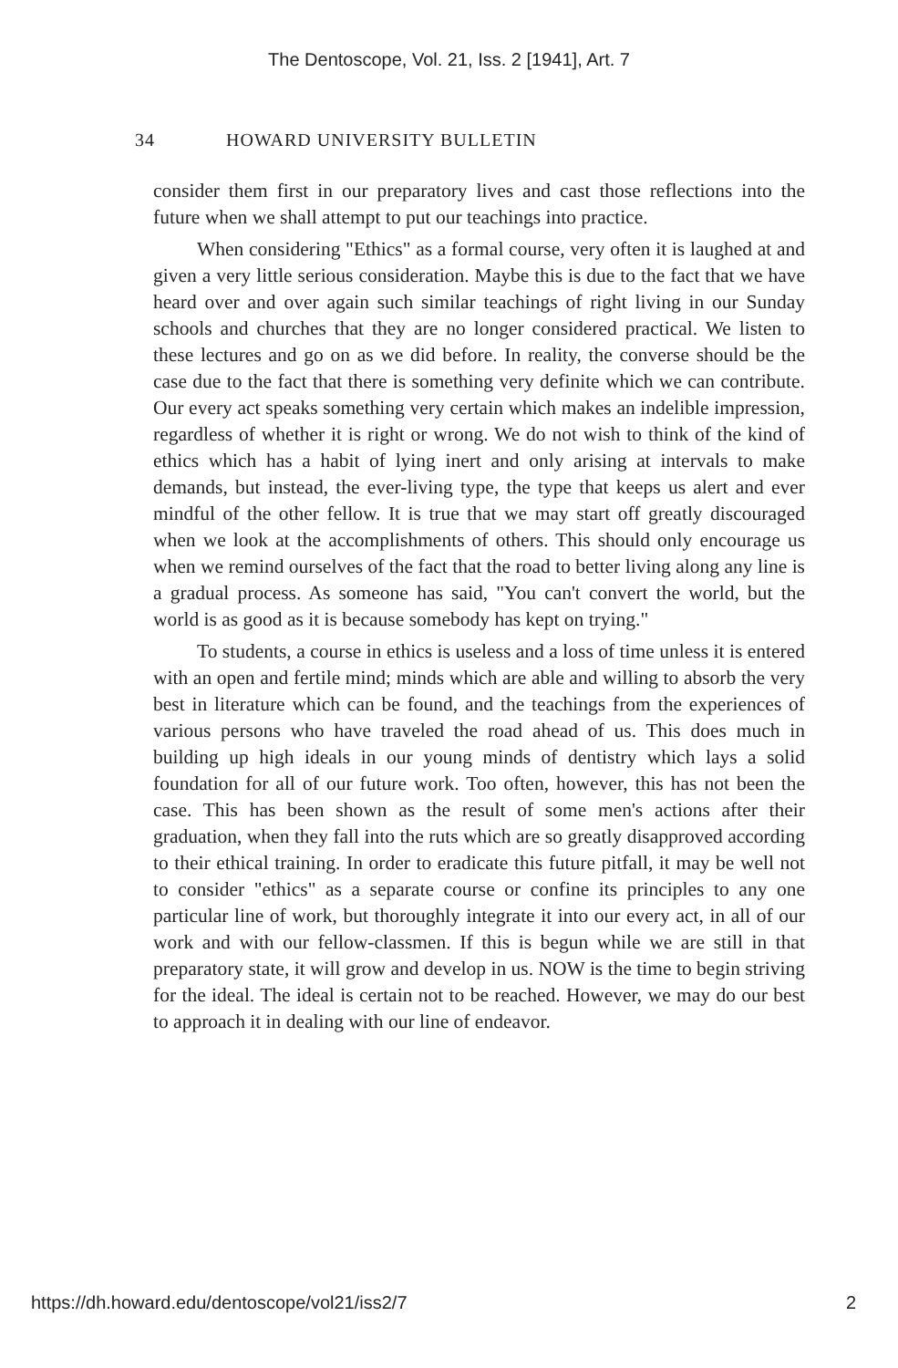The Dentoscope, Vol. 21, Iss. 2 [1941], Art. 7
34 HOWARD UNIVERSITY BULLETIN
consider them first in our preparatory lives and cast those reflections into the future when we shall attempt to put our teachings into practice.
When considering "Ethics" as a formal course, very often it is laughed at and given a very little serious consideration. Maybe this is due to the fact that we have heard over and over again such similar teachings of right living in our Sunday schools and churches that they are no longer considered practical. We listen to these lectures and go on as we did before. In reality, the converse should be the case due to the fact that there is something very definite which we can contribute. Our every act speaks something very certain which makes an indelible impression, regardless of whether it is right or wrong. We do not wish to think of the kind of ethics which has a habit of lying inert and only arising at intervals to make demands, but instead, the ever-living type, the type that keeps us alert and ever mindful of the other fellow. It is true that we may start off greatly discouraged when we look at the accomplishments of others. This should only encourage us when we remind ourselves of the fact that the road to better living along any line is a gradual process. As someone has said, "You can't convert the world, but the world is as good as it is because somebody has kept on trying."
To students, a course in ethics is useless and a loss of time unless it is entered with an open and fertile mind; minds which are able and willing to absorb the very best in literature which can be found, and the teachings from the experiences of various persons who have traveled the road ahead of us. This does much in building up high ideals in our young minds of dentistry which lays a solid foundation for all of our future work. Too often, however, this has not been the case. This has been shown as the result of some men's actions after their graduation, when they fall into the ruts which are so greatly disapproved according to their ethical training. In order to eradicate this future pitfall, it may be well not to consider "ethics" as a separate course or confine its principles to any one particular line of work, but thoroughly integrate it into our every act, in all of our work and with our fellow-classmen. If this is begun while we are still in that preparatory state, it will grow and develop in us. NOW is the time to begin striving for the ideal. The ideal is certain not to be reached. However, we may do our best to approach it in dealing with our line of endeavor.
https://dh.howard.edu/dentoscope/vol21/iss2/7 2